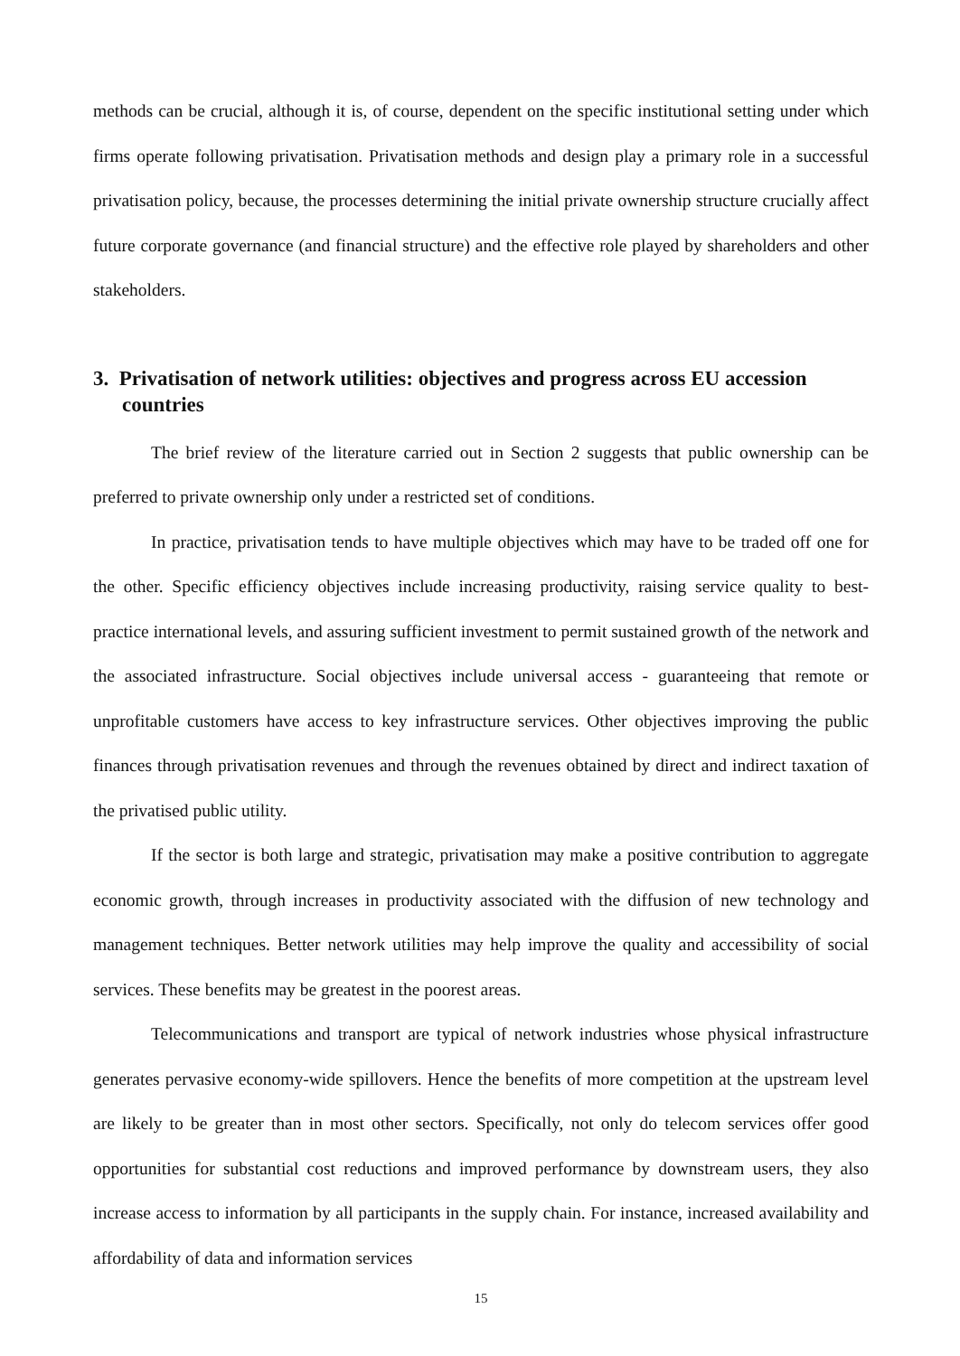methods can be crucial, although it is, of course, dependent on the specific institutional setting under which firms operate following privatisation. Privatisation methods and design play a primary role in a successful privatisation policy, because, the processes determining the initial private ownership structure crucially affect future corporate governance (and financial structure) and the effective role played by shareholders and other stakeholders.
3. Privatisation of network utilities: objectives and progress across EU accession countries
The brief review of the literature carried out in Section 2 suggests that public ownership can be preferred to private ownership only under a restricted set of conditions.
In practice, privatisation tends to have multiple objectives which may have to be traded off one for the other. Specific efficiency objectives include increasing productivity, raising service quality to best-practice international levels, and assuring sufficient investment to permit sustained growth of the network and the associated infrastructure. Social objectives include universal access - guaranteeing that remote or unprofitable customers have access to key infrastructure services. Other objectives improving the public finances through privatisation revenues and through the revenues obtained by direct and indirect taxation of the privatised public utility.
If the sector is both large and strategic, privatisation may make a positive contribution to aggregate economic growth, through increases in productivity associated with the diffusion of new technology and management techniques. Better network utilities may help improve the quality and accessibility of social services. These benefits may be greatest in the poorest areas.
Telecommunications and transport are typical of network industries whose physical infrastructure generates pervasive economy-wide spillovers. Hence the benefits of more competition at the upstream level are likely to be greater than in most other sectors. Specifically, not only do telecom services offer good opportunities for substantial cost reductions and improved performance by downstream users, they also increase access to information by all participants in the supply chain. For instance, increased availability and affordability of data and information services
15